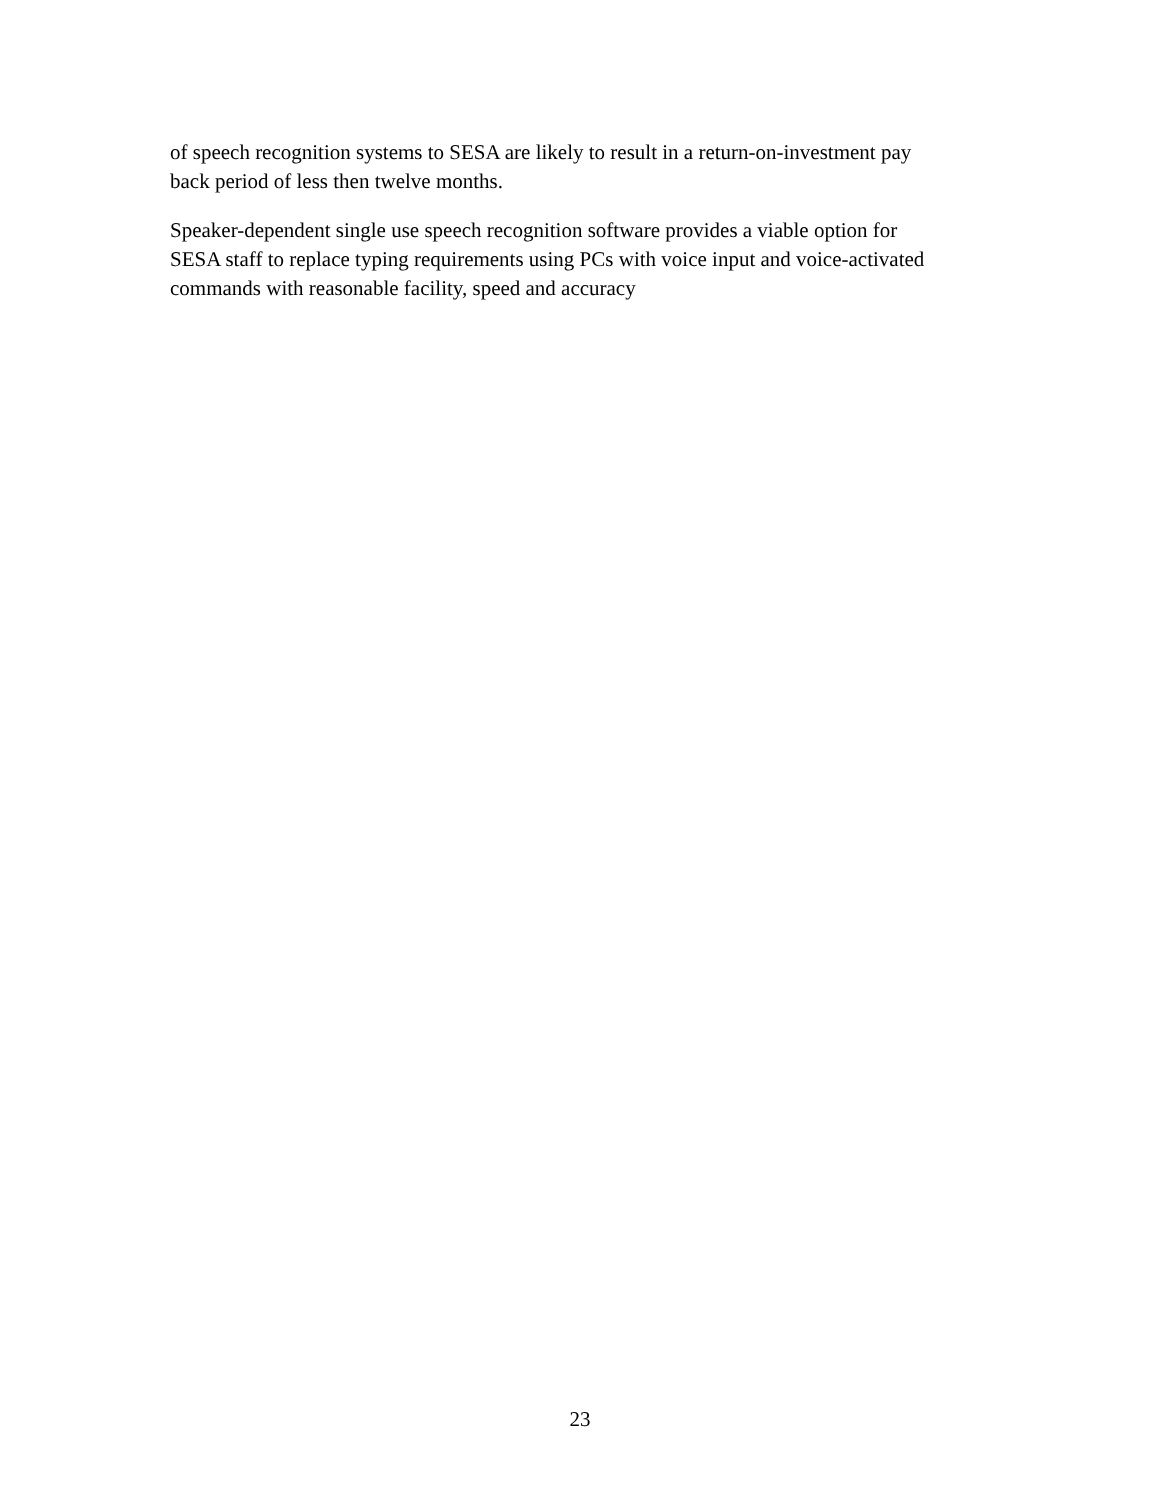of speech recognition systems to SESA are likely to result in a return-on-investment pay
back period of less then twelve months.
Speaker-dependent single use speech recognition software provides a viable option for
SESA staff to replace typing requirements using PCs with voice input and voice-activated
commands with reasonable facility, speed and accuracy
23